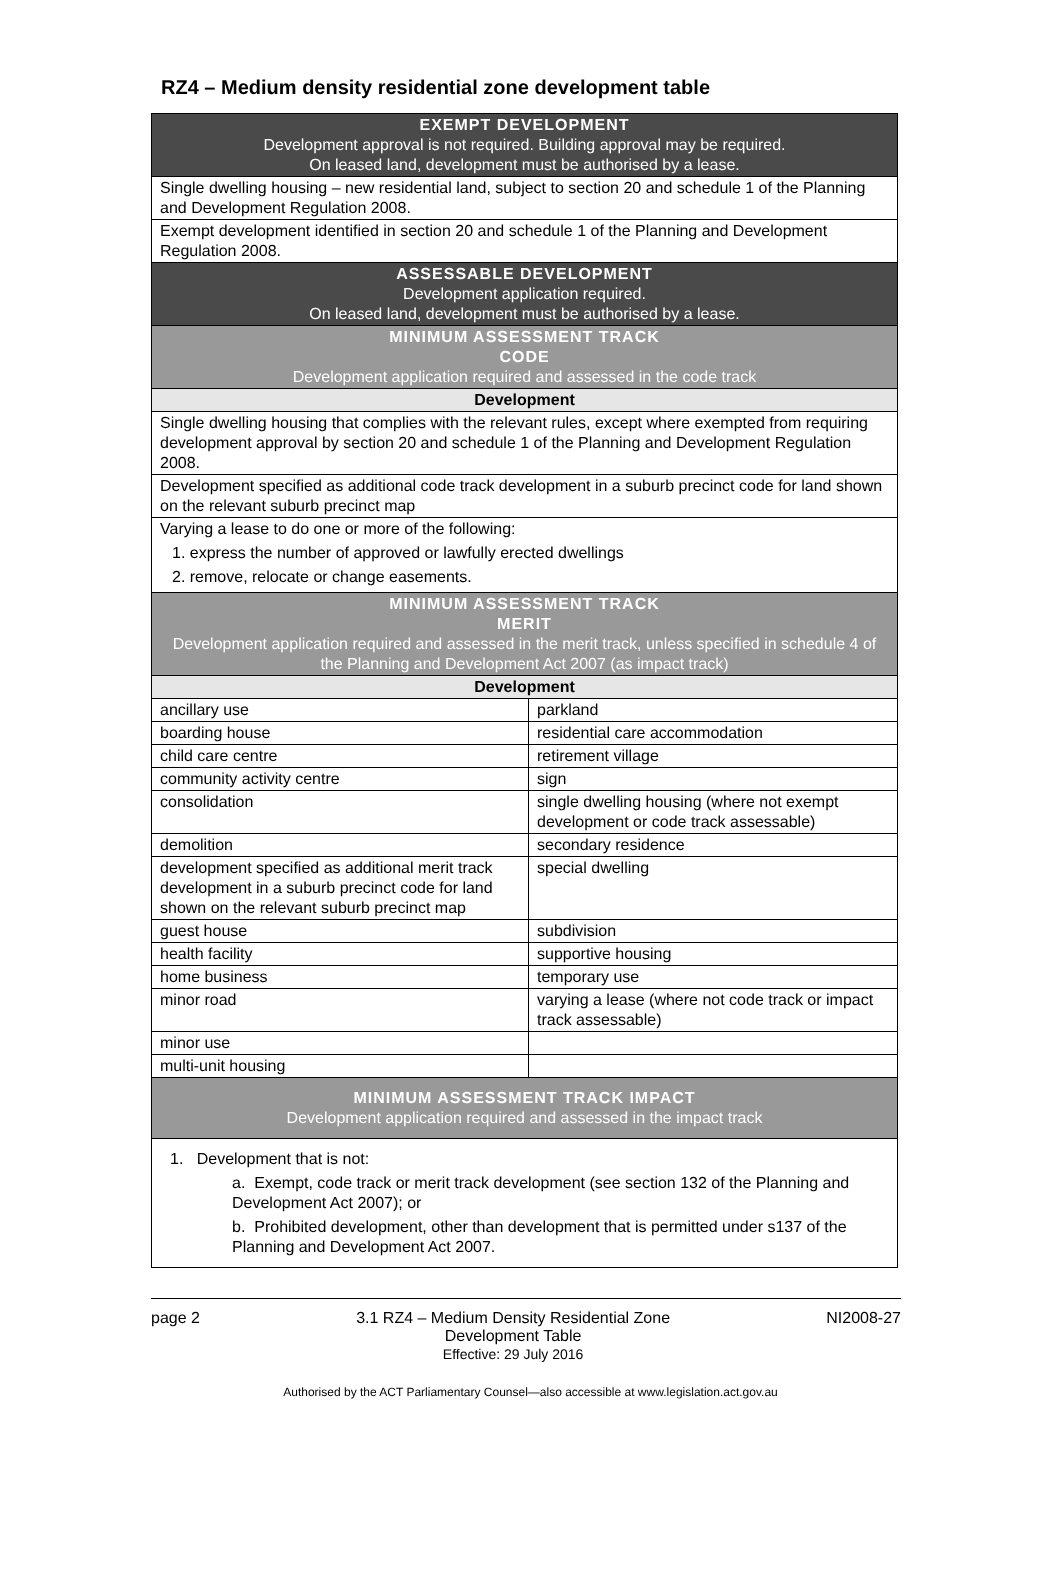RZ4 – Medium density residential zone development table
| EXEMPT DEVELOPMENT Development approval is not required. Building approval may be required. On leased land, development must be authorised by a lease. | |
| Single dwelling housing – new residential land, subject to section 20 and schedule 1 of the Planning and Development Regulation 2008. | |
| Exempt development identified in section 20 and schedule 1 of the Planning and Development Regulation 2008. | |
| ASSESSABLE DEVELOPMENT Development application required. On leased land, development must be authorised by a lease. | |
| MINIMUM ASSESSMENT TRACK CODE Development application required and assessed in the code track | |
| Development | |
| Single dwelling housing that complies with the relevant rules, except where exempted from requiring development approval by section 20 and schedule 1 of the Planning and Development Regulation 2008. | |
| Development specified as additional code track development in a suburb precinct code for land shown on the relevant suburb precinct map | |
| Varying a lease to do one or more of the following: 1. express the number of approved or lawfully erected dwellings 2. remove, relocate or change easements. | |
| MINIMUM ASSESSMENT TRACK MERIT Development application required and assessed in the merit track, unless specified in schedule 4 of the Planning and Development Act 2007 (as impact track) | |
| Development | |
| ancillary use | parkland |
| boarding house | residential care accommodation |
| child care centre | retirement village |
| community activity centre | sign |
| consolidation | single dwelling housing (where not exempt development or code track assessable) |
| demolition | secondary residence |
| development specified as additional merit track development in a suburb precinct code for land shown on the relevant suburb precinct map | special dwelling |
| guest house | subdivision |
| health facility | supportive housing |
| home business | temporary use |
| minor road | varying a lease (where not code track or impact track assessable) |
| minor use | |
| multi-unit housing | |
| MINIMUM ASSESSMENT TRACK IMPACT Development application required and assessed in the impact track | |
| 1. Development that is not: a. Exempt, code track or merit track development (see section 132 of the Planning and Development Act 2007); or b. Prohibited development, other than development that is permitted under s137 of the Planning and Development Act 2007. | |
page 2 3.1 RZ4 – Medium Density Residential Zone
Development Table
Effective: 29 July 2016 NI2008-27
Authorised by the ACT Parliamentary Counsel—also accessible at www.legislation.act.gov.au